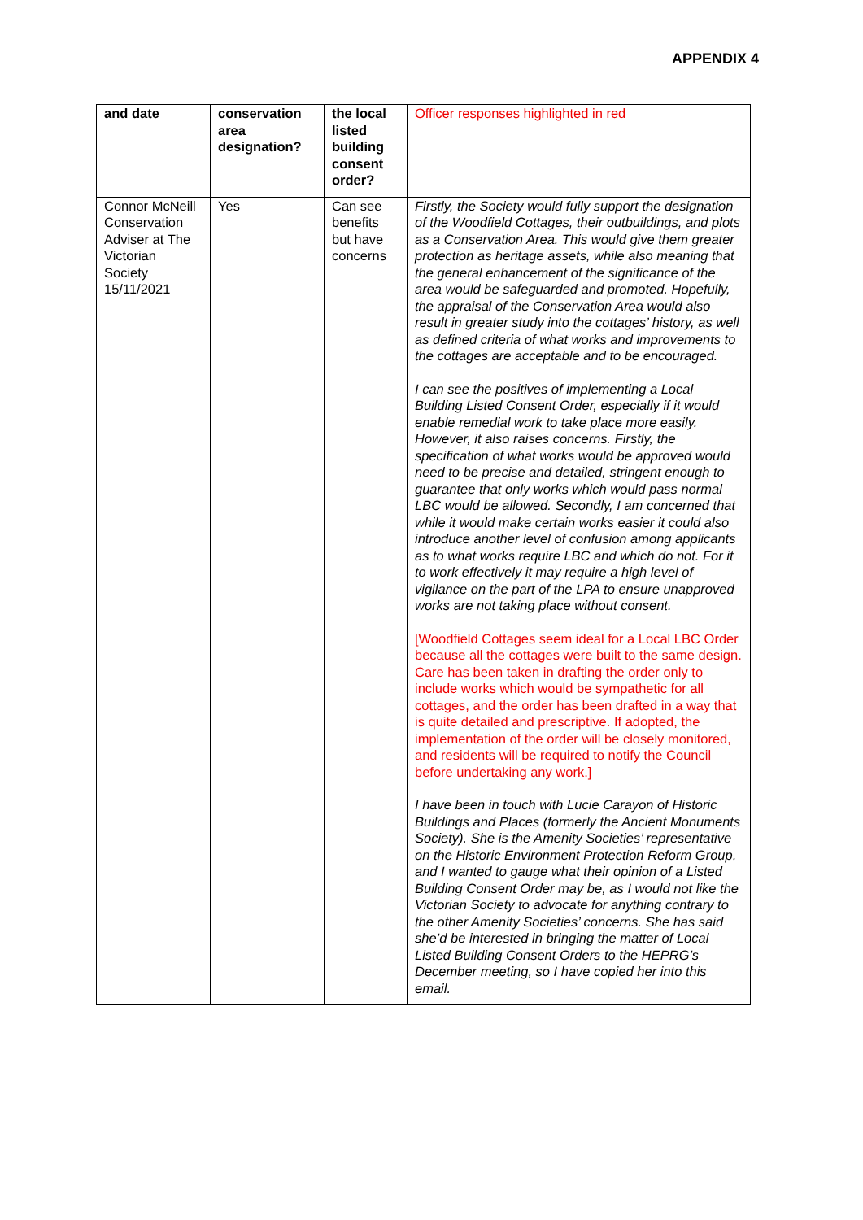APPENDIX 4
| and date | conservation area designation? | the local listed building consent order? | Officer responses highlighted in red |
| Connor McNeill Conservation Adviser at The Victorian Society 15/11/2021 | Yes | Can see benefits but have concerns | Firstly, the Society would fully support the designation of the Woodfield Cottages, their outbuildings, and plots as a Conservation Area. This would give them greater protection as heritage assets, while also meaning that the general enhancement of the significance of the area would be safeguarded and promoted. Hopefully, the appraisal of the Conservation Area would also result in greater study into the cottages’ history, as well as defined criteria of what works and improvements to the cottages are acceptable and to be encouraged. I can see the positives of implementing a Local Building Listed Consent Order, especially if it would enable remedial work to take place more easily. However, it also raises concerns. Firstly, the specification of what works would be approved would need to be precise and detailed, stringent enough to guarantee that only works which would pass normal LBC would be allowed. Secondly, I am concerned that while it would make certain works easier it could also introduce another level of confusion among applicants as to what works require LBC and which do not. For it to work effectively it may require a high level of vigilance on the part of the LPA to ensure unapproved works are not taking place without consent. [Woodfield Cottages seem ideal for a Local LBC Order because all the cottages were built to the same design. Care has been taken in drafting the order only to include works which would be sympathetic for all cottages, and the order has been drafted in a way that is quite detailed and prescriptive. If adopted, the implementation of the order will be closely monitored, and residents will be required to notify the Council before undertaking any work.] I have been in touch with Lucie Carayon of Historic Buildings and Places (formerly the Ancient Monuments Society). She is the Amenity Societies’ representative on the Historic Environment Protection Reform Group, and I wanted to gauge what their opinion of a Listed Building Consent Order may be, as I would not like the Victorian Society to advocate for anything contrary to the other Amenity Societies’ concerns. She has said she’d be interested in bringing the matter of Local Listed Building Consent Orders to the HEPRG’s December meeting, so I have copied her into this email. |